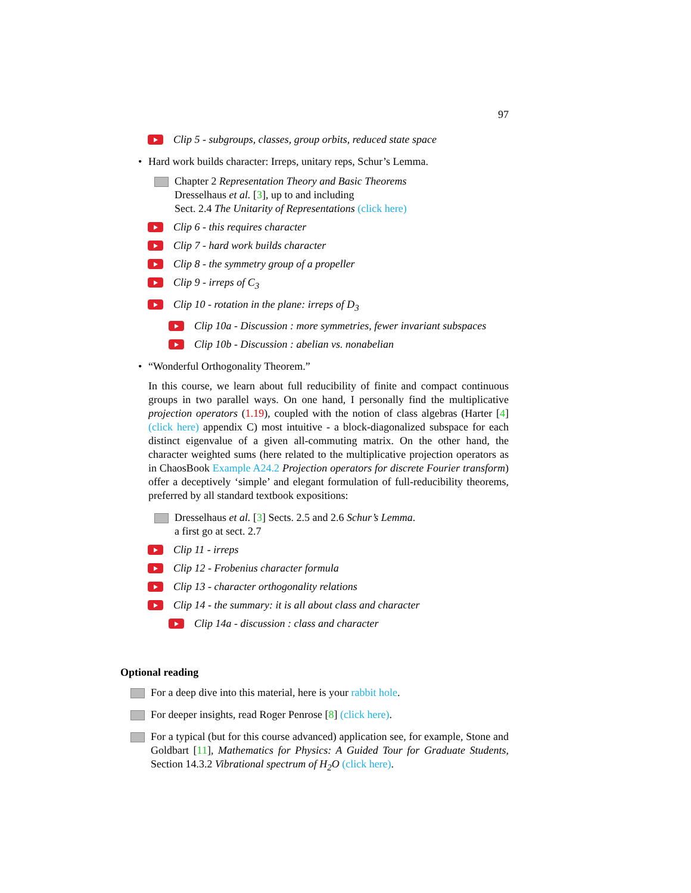97
Clip 5 - subgroups, classes, group orbits, reduced state space
• Hard work builds character: Irreps, unitary reps, Schur’s Lemma.
Chapter 2 Representation Theory and Basic Theorems
Dresselhaus et al. [3], up to and including
Sect. 2.4 The Unitarity of Representations (click here)
Clip 6 - this requires character
Clip 7 - hard work builds character
Clip 8 - the symmetry group of a propeller
Clip 9 - irreps of C<sub>3</sub>
Clip 10 - rotation in the plane: irreps of D<sub>3</sub>
Clip 10a - Discussion : more symmetries, fewer invariant subspaces
Clip 10b - Discussion : abelian vs. nonabelian
• “Wonderful Orthogonality Theorem.”
In this course, we learn about full reducibility of finite and compact continuous groups in two parallel ways. On one hand, I personally find the multiplicative projection operators (1.19), coupled with the notion of class algebras (Harter [4] (click here) appendix C) most intuitive - a block-diagonalized subspace for each distinct eigenvalue of a given all-commuting matrix. On the other hand, the character weighted sums (here related to the multiplicative projection operators as in ChaosBook Example A24.2 Projection operators for discrete Fourier transform) offer a deceptively ‘simple’ and elegant formulation of full-reducibility theorems, preferred by all standard textbook expositions:
Dresselhaus et al. [3] Sects. 2.5 and 2.6 Schur’s Lemma.
a first go at sect. 2.7
Clip 11 - irreps
Clip 12 - Frobenius character formula
Clip 13 - character orthogonality relations
Clip 14 - the summary: it is all about class and character
Clip 14a - discussion : class and character
Optional reading
For a deep dive into this material, here is your rabbit hole.
For deeper insights, read Roger Penrose [8] (click here).
For a typical (but for this course advanced) application see, for example, Stone and Goldbart [11], Mathematics for Physics: A Guided Tour for Graduate Students, Section 14.3.2 Vibrational spectrum of H<sub>2</sub>O (click here).